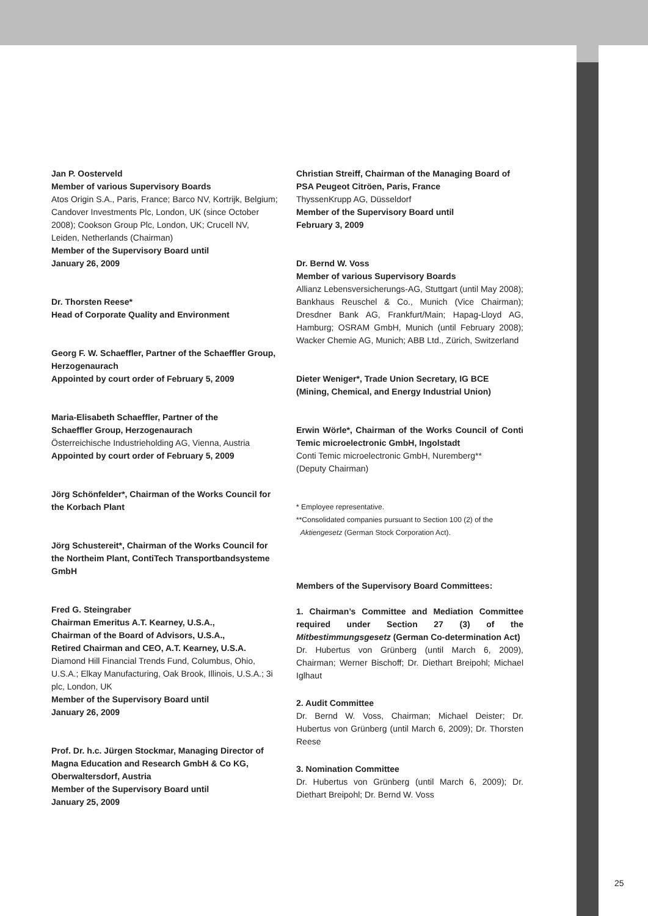Jan P. Oosterveld
Member of various Supervisory Boards
Atos Origin S.A., Paris, France; Barco NV, Kortrijk, Belgium; Candover Investments Plc, London, UK (since October 2008); Cookson Group Plc, London, UK; Crucell NV, Leiden, Netherlands (Chairman)
Member of the Supervisory Board until
January 26, 2009
Dr. Thorsten Reese*
Head of Corporate Quality and Environment
Georg F. W. Schaeffler, Partner of the Schaeffler Group, Herzogenaurach
Appointed by court order of February 5, 2009
Maria-Elisabeth Schaeffler, Partner of the
Schaeffler Group, Herzogenaurach
Österreichische Industrieholding AG, Vienna, Austria
Appointed by court order of February 5, 2009
Jörg Schönfelder*, Chairman of the Works Council for the Korbach Plant
Jörg Schustereit*, Chairman of the Works Council for the Northeim Plant, ContiTech Transportband­systeme GmbH
Fred G. Steingraber
Chairman Emeritus A.T. Kearney, U.S.A.,
Chairman of the Board of Advisors, U.S.A.,
Retired Chairman and CEO, A.T. Kearney, U.S.A.
Diamond Hill Financial Trends Fund, Columbus, Ohio, U.S.A.; Elkay Manufacturing, Oak Brook, Illinois, U.S.A.; 3i plc, London, UK
Member of the Supervisory Board until
January 26, 2009
Prof. Dr. h.c. Jürgen Stockmar, Managing Director of Magna Education and Research GmbH & Co KG, Oberwaltersdorf, Austria
Member of the Supervisory Board until
January 25, 2009
Christian Streiff, Chairman of the Managing Board of PSA Peugeot Citröen, Paris, France
ThyssenKrupp AG, Düsseldorf
Member of the Supervisory Board until
February 3, 2009
Dr. Bernd W. Voss
Member of various Supervisory Boards
Allianz Lebensversicherungs-AG, Stuttgart (until May 2008); Bankhaus Reuschel & Co., Munich (Vice Chairman); Dresdner Bank AG, Frankfurt/Main; Hapag-Lloyd AG, Hamburg; OSRAM GmbH, Munich (until February 2008); Wacker Chemie AG, Munich; ABB Ltd., Zürich, Switzerland
Dieter Weniger*, Trade Union Secretary, IG BCE (Mining, Chemical, and Energy Industrial Union)
Erwin Wörle*, Chairman of the Works Council of Conti Temic microelectronic GmbH, Ingolstadt
Conti Temic microelectronic GmbH, Nuremberg**
(Deputy Chairman)
* Employee representative.
**Consolidated companies pursuant to Section 100 (2) of the
Aktiengesetz (German Stock Corporation Act).
Members of the Supervisory Board Committees:
1. Chairman’s Committee and Mediation Committee required under Section 27 (3) of the Mitbestimmungsgesetz (German Co-determination Act)
Dr. Hubertus von Grünberg (until March 6, 2009), Chairman; Werner Bischoff; Dr. Diethart Breipohl; Michael Iglhaut
2. Audit Committee
Dr. Bernd W. Voss, Chairman; Michael Deister; Dr. Hubertus von Grünberg (until March 6, 2009); Dr. Thorsten Reese
3. Nomination Committee
Dr. Hubertus von Grünberg (until March 6, 2009); Dr. Diethart Breipohl; Dr. Bernd W. Voss
25